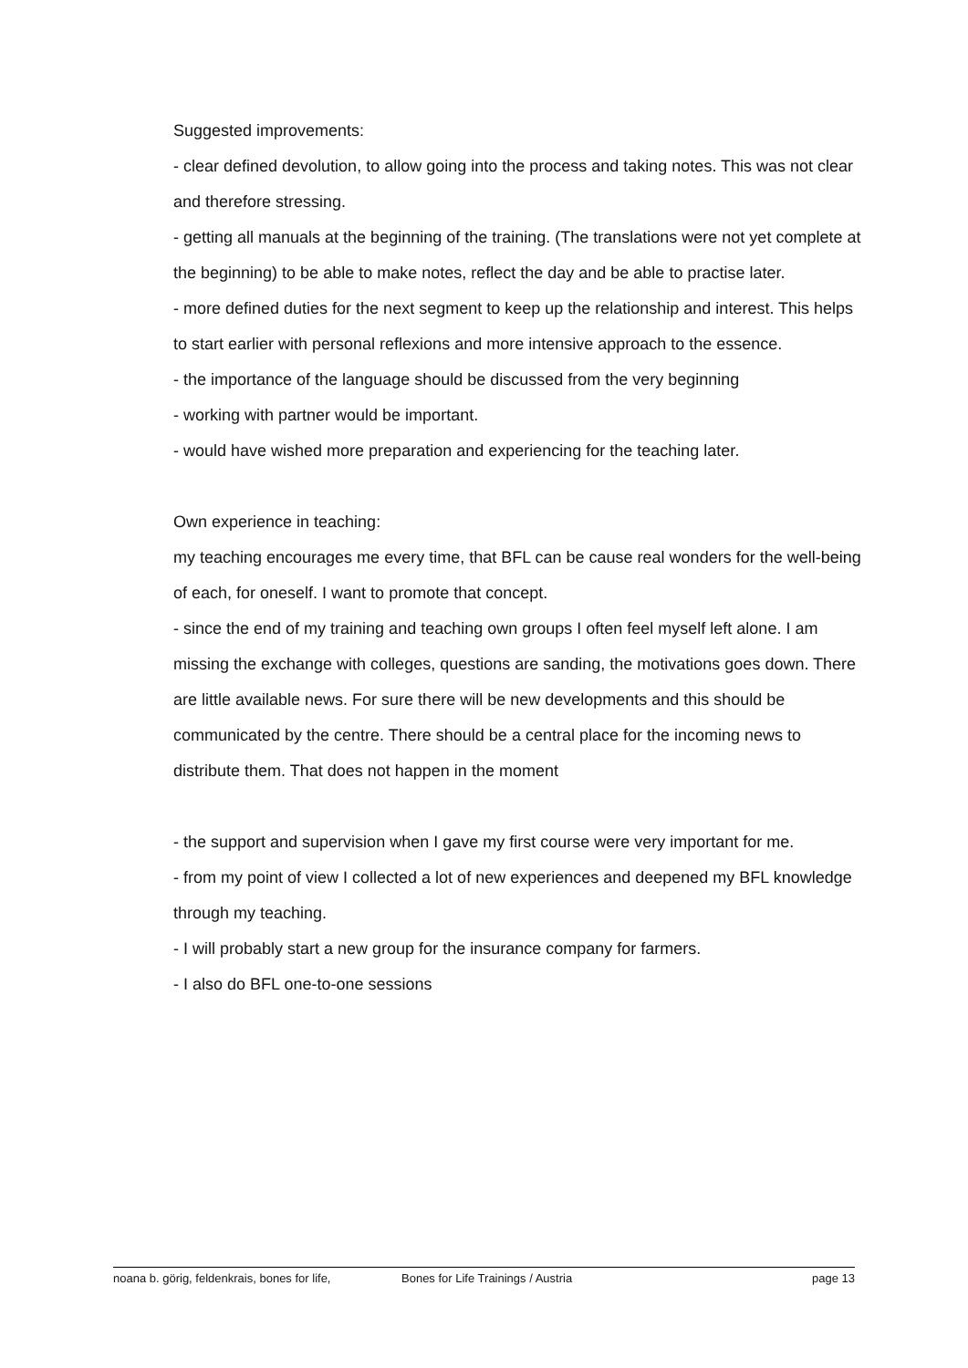Suggested improvements:
- clear defined devolution, to allow going into the process and taking notes. This was not clear and therefore stressing.
- getting all manuals at the beginning of the training. (The translations were not yet complete at the beginning) to be able to make notes, reflect the day and be able to practise later.
- more defined duties for the next segment to keep up the relationship and interest. This helps to start earlier with personal reflexions and more intensive approach to the essence.
- the importance of the language should be discussed from the very beginning
- working with partner would be important.
- would have wished more preparation and experiencing for the teaching later.
Own experience in teaching:
my teaching encourages me every time, that BFL can be cause real wonders for the well-being of each, for oneself. I want to promote that concept.
- since the end of my training and teaching own groups I often feel myself left alone. I am missing the exchange with colleges, questions are sanding, the motivations goes down. There are little available news. For sure there will be new developments and this should be communicated by the centre. There should be a central place for the incoming news to distribute them. That does not happen in the moment
- the support and supervision when I gave my first course were very important for me.
- from my point of view I collected a lot of new experiences and deepened my BFL knowledge through my teaching.
- I will probably start a new group for the insurance company for farmers.
- I also do BFL one-to-one sessions
noana b. görig, feldenkrais, bones for life, Bones for Life Trainings / Austria page 13